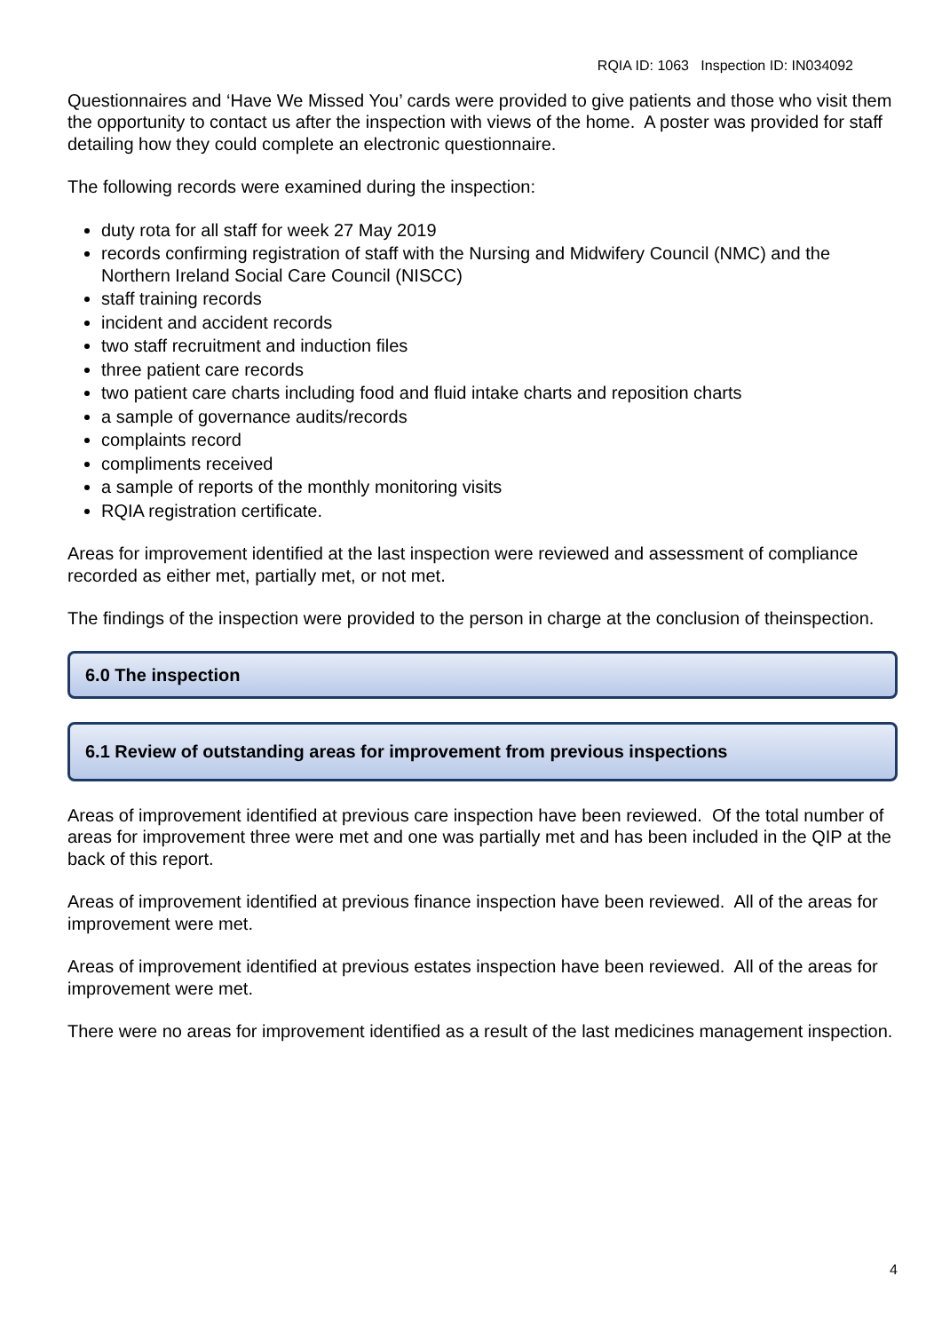RQIA ID: 1063 Inspection ID: IN034092
Questionnaires and ‘Have We Missed You’ cards were provided to give patients and those who visit them the opportunity to contact us after the inspection with views of the home. A poster was provided for staff detailing how they could complete an electronic questionnaire.
The following records were examined during the inspection:
duty rota for all staff for week 27 May 2019
records confirming registration of staff with the Nursing and Midwifery Council (NMC) and the Northern Ireland Social Care Council (NISCC)
staff training records
incident and accident records
two staff recruitment and induction files
three patient care records
two patient care charts including food and fluid intake charts and reposition charts
a sample of governance audits/records
complaints record
compliments received
a sample of reports of the monthly monitoring visits
RQIA registration certificate.
Areas for improvement identified at the last inspection were reviewed and assessment of compliance recorded as either met, partially met, or not met.
The findings of the inspection were provided to the person in charge at the conclusion of theinspection.
6.0 The inspection
6.1 Review of outstanding areas for improvement from previous inspections
Areas of improvement identified at previous care inspection have been reviewed. Of the total number of areas for improvement three were met and one was partially met and has been included in the QIP at the back of this report.
Areas of improvement identified at previous finance inspection have been reviewed. All of the areas for improvement were met.
Areas of improvement identified at previous estates inspection have been reviewed. All of the areas for improvement were met.
There were no areas for improvement identified as a result of the last medicines management inspection.
4